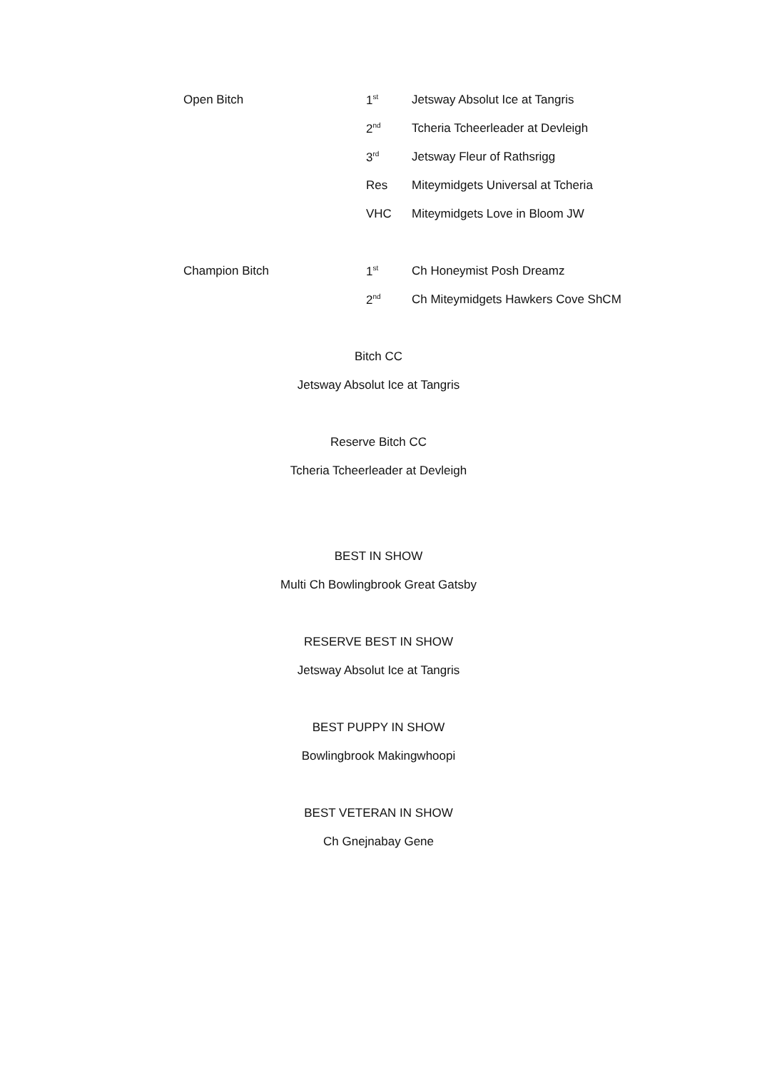| Open Bitch | 1<sup>st</sup> | Jetsway Absolut Ice at Tangris |
| | 2<sup>nd</sup> | Tcheria Tcheerleader at Devleigh |
| | 3<sup>rd</sup> | Jetsway Fleur of Rathsrigg |
| | Res | Miteymidgets Universal at Tcheria |
| | VHC | Miteymidgets Love in Bloom JW |
| Champion Bitch | 1<sup>st</sup> | Ch Honeymist Posh Dreamz |
| | 2<sup>nd</sup> | Ch Miteymidgets Hawkers Cove ShCM |
Bitch CC
Jetsway Absolut Ice at Tangris
Reserve Bitch CC
Tcheria Tcheerleader at Devleigh
BEST IN SHOW
Multi Ch Bowlingbrook Great Gatsby
RESERVE BEST IN SHOW
Jetsway Absolut Ice at Tangris
BEST PUPPY IN SHOW
Bowlingbrook Makingwhoopi
BEST VETERAN IN SHOW
Ch Gnejnabay Gene